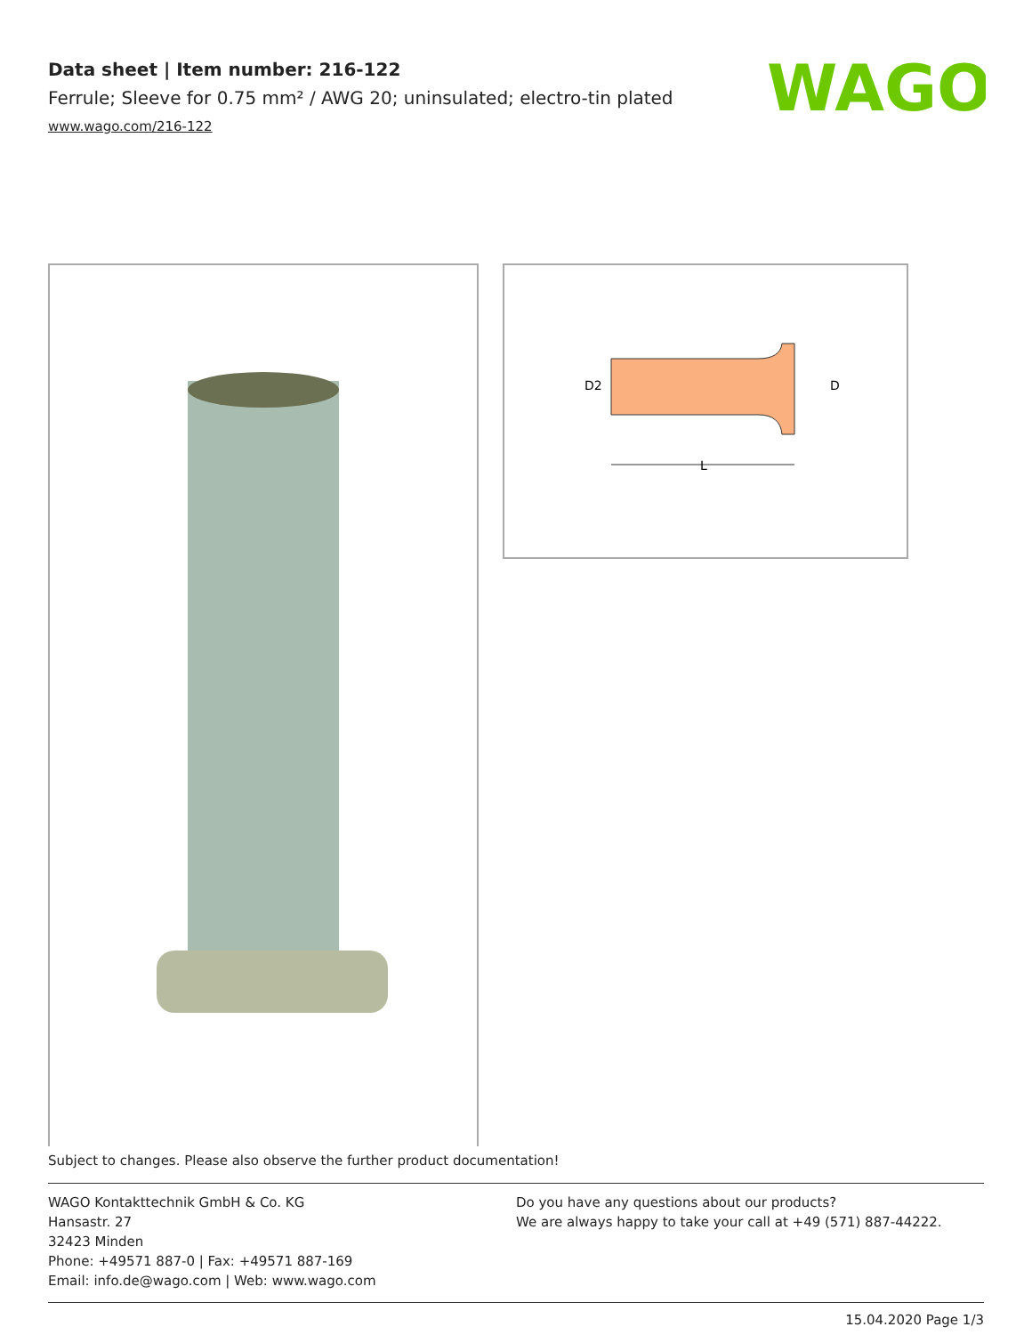Data sheet | Item number: 216-122
Ferrule; Sleeve for 0.75 mm² / AWG 20; uninsulated; electro-tin plated
www.wago.com/216-122
WAGO
L
D
D2
Subject to changes. Please also observe the further product documentation!
WAGO Kontakttechnik GmbH & Co. KG
Hansastr. 27
32423 Minden
Phone: +49571 887-0 | Fax: +49571 887-169
Email: info.de@wago.com | Web: www.wago.com
Do you have any questions about our products?
We are always happy to take your call at +49 (571) 887-44222.
15.04.2020 Page 1/3